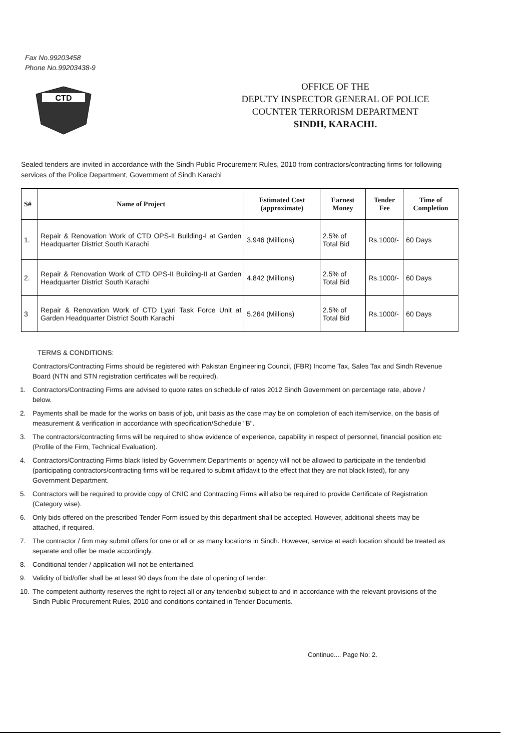Fax No.99203458
Phone No.99203438-9
CTD
OFFICE OF THE
DEPUTY INSPECTOR GENERAL OF POLICE
COUNTER TERRORISM DEPARTMENT
SINDH, KARACHI.
Sealed tenders are invited in accordance with the Sindh Public Procurement Rules, 2010 from contractors/contracting firms for following services of the Police Department, Government of Sindh Karachi
| S# | Name of Project | Estimated Cost (approximate) | Earnest Money | Tender Fee | Time of Completion |
| --- | --- | --- | --- | --- | --- |
| 1. | Repair & Renovation Work of CTD OPS-II Building-I at Garden Headquarter District South Karachi | 3.946 (Millions) | 2.5% of Total Bid | Rs.1000/- | 60 Days |
| 2. | Repair & Renovation Work of CTD OPS-II Building-II at Garden Headquarter District South Karachi | 4.842 (Millions) | 2.5% of Total Bid | Rs.1000/- | 60 Days |
| 3 | Repair & Renovation Work of CTD Lyari Task Force Unit at Garden Headquarter District South Karachi | 5.264 (Millions) | 2.5% of Total Bid | Rs.1000/- | 60 Days |
TERMS & CONDITIONS:
Contractors/Contracting Firms should be registered with Pakistan Engineering Council, (FBR) Income Tax, Sales Tax and Sindh Revenue Board (NTN and STN registration certificates will be required).
1. Contractors/Contracting Firms are advised to quote rates on schedule of rates 2012 Sindh Government on percentage rate, above / below.
2. Payments shall be made for the works on basis of job, unit basis as the case may be on completion of each item/service, on the basis of measurement & verification in accordance with specification/Schedule "B".
3. The contractors/contracting firms will be required to show evidence of experience, capability in respect of personnel, financial position etc (Profile of the Firm, Technical Evaluation).
4. Contractors/Contracting Firms black listed by Government Departments or agency will not be allowed to participate in the tender/bid (participating contractors/contracting firms will be required to submit affidavit to the effect that they are not black listed), for any Government Department.
5. Contractors will be required to provide copy of CNIC and Contracting Firms will also be required to provide Certificate of Registration (Category wise).
6. Only bids offered on the prescribed Tender Form issued by this department shall be accepted. However, additional sheets may be attached, if required.
7. The contractor / firm may submit offers for one or all or as many locations in Sindh. However, service at each location should be treated as separate and offer be made accordingly.
8. Conditional tender / application will not be entertained.
9. Validity of bid/offer shall be at least 90 days from the date of opening of tender.
10. The competent authority reserves the right to reject all or any tender/bid subject to and in accordance with the relevant provisions of the Sindh Public Procurement Rules, 2010 and conditions contained in Tender Documents.
Continue.... Page No: 2.